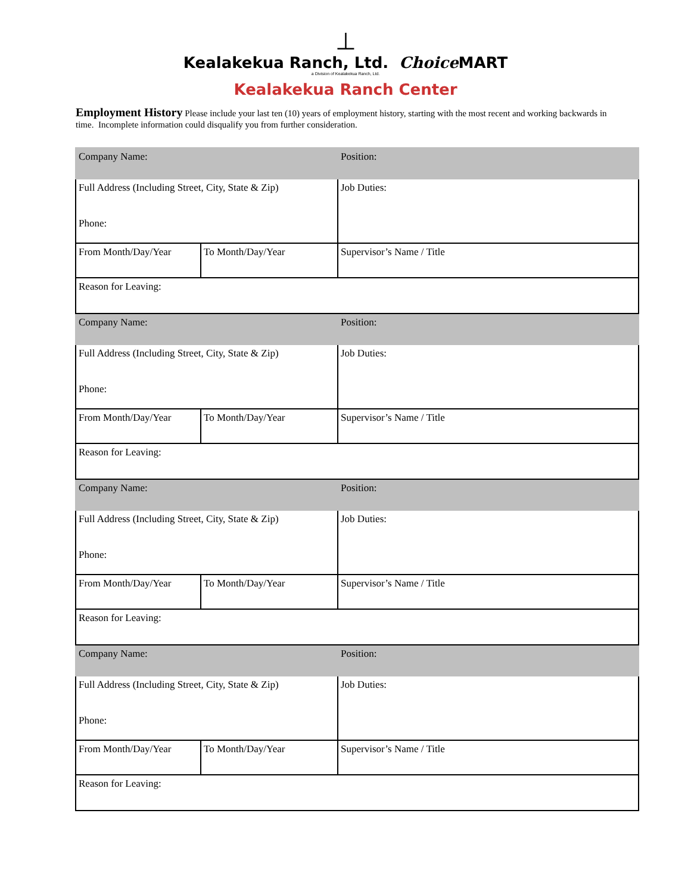⊥
Kealakekua Ranch, Ltd. Choice MART
a Division of Kealakekua Ranch, Ltd.
Kealakekua Ranch Center
Employment History Please include your last ten (10) years of employment history, starting with the most recent and working backwards in time. Incomplete information could disqualify you from further consideration.
| Company Name: | | Position: |
| Full Address (Including Street, City, State & Zip) Phone: | | Job Duties: |
| From Month/Day/Year | To Month/Day/Year | Supervisor’s Name / Title |
| Reason for Leaving: | | |
| Company Name: | | Position: |
| Full Address (Including Street, City, State & Zip) Phone: | | Job Duties: |
| From Month/Day/Year | To Month/Day/Year | Supervisor’s Name / Title |
| Reason for Leaving: | | |
| Company Name: | | Position: |
| Full Address (Including Street, City, State & Zip) Phone: | | Job Duties: |
| From Month/Day/Year | To Month/Day/Year | Supervisor’s Name / Title |
| Reason for Leaving: | | |
| Company Name: | | Position: |
| Full Address (Including Street, City, State & Zip) Phone: | | Job Duties: |
| From Month/Day/Year | To Month/Day/Year | Supervisor’s Name / Title |
| Reason for Leaving: | | |